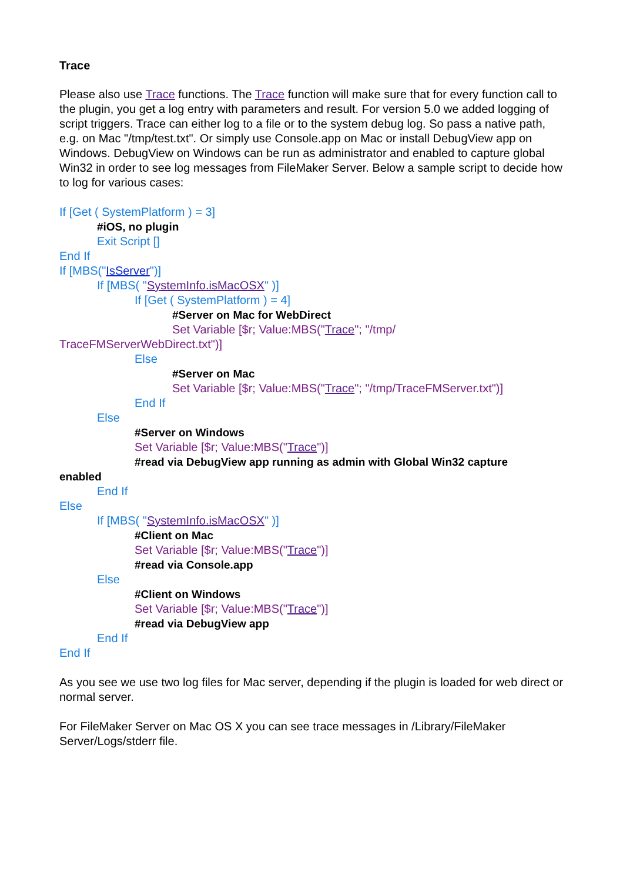Trace
Please also use Trace functions. The Trace function will make sure that for every function call to the plugin, you get a log entry with parameters and result. For version 5.0 we added logging of script triggers. Trace can either log to a file or to the system debug log. So pass a native path, e.g. on Mac "/tmp/test.txt". Or simply use Console.app on Mac or install DebugView app on Windows. DebugView on Windows can be run as administrator and enabled to capture global Win32 in order to see log messages from FileMaker Server. Below a sample script to decide how to log for various cases:
If [Get ( SystemPlatform ) = 3]
#iOS, no plugin
Exit Script []
End If
If [MBS("IsServer")]
If [MBS( "SystemInfo.isMacOSX" )]
If [Get ( SystemPlatform ) = 4]
#Server on Mac for WebDirect
Set Variable [$r; Value:MBS("Trace"; "/tmp/
TraceFMServerWebDirect.txt")]
Else
#Server on Mac
Set Variable [$r; Value:MBS("Trace"; "/tmp/TraceFMServer.txt")]
End If
Else
#Server on Windows
Set Variable [$r; Value:MBS("Trace")]
#read via DebugView app running as admin with Global Win32 capture
enabled
End If
Else
If [MBS( "SystemInfo.isMacOSX" )]
#Client on Mac
Set Variable [$r; Value:MBS("Trace")]
#read via Console.app
Else
#Client on Windows
Set Variable [$r; Value:MBS("Trace")]
#read via DebugView app
End If
End If
As you see we use two log files for Mac server, depending if the plugin is loaded for web direct or normal server.
For FileMaker Server on Mac OS X you can see trace messages in /Library/FileMaker Server/Logs/stderr file.